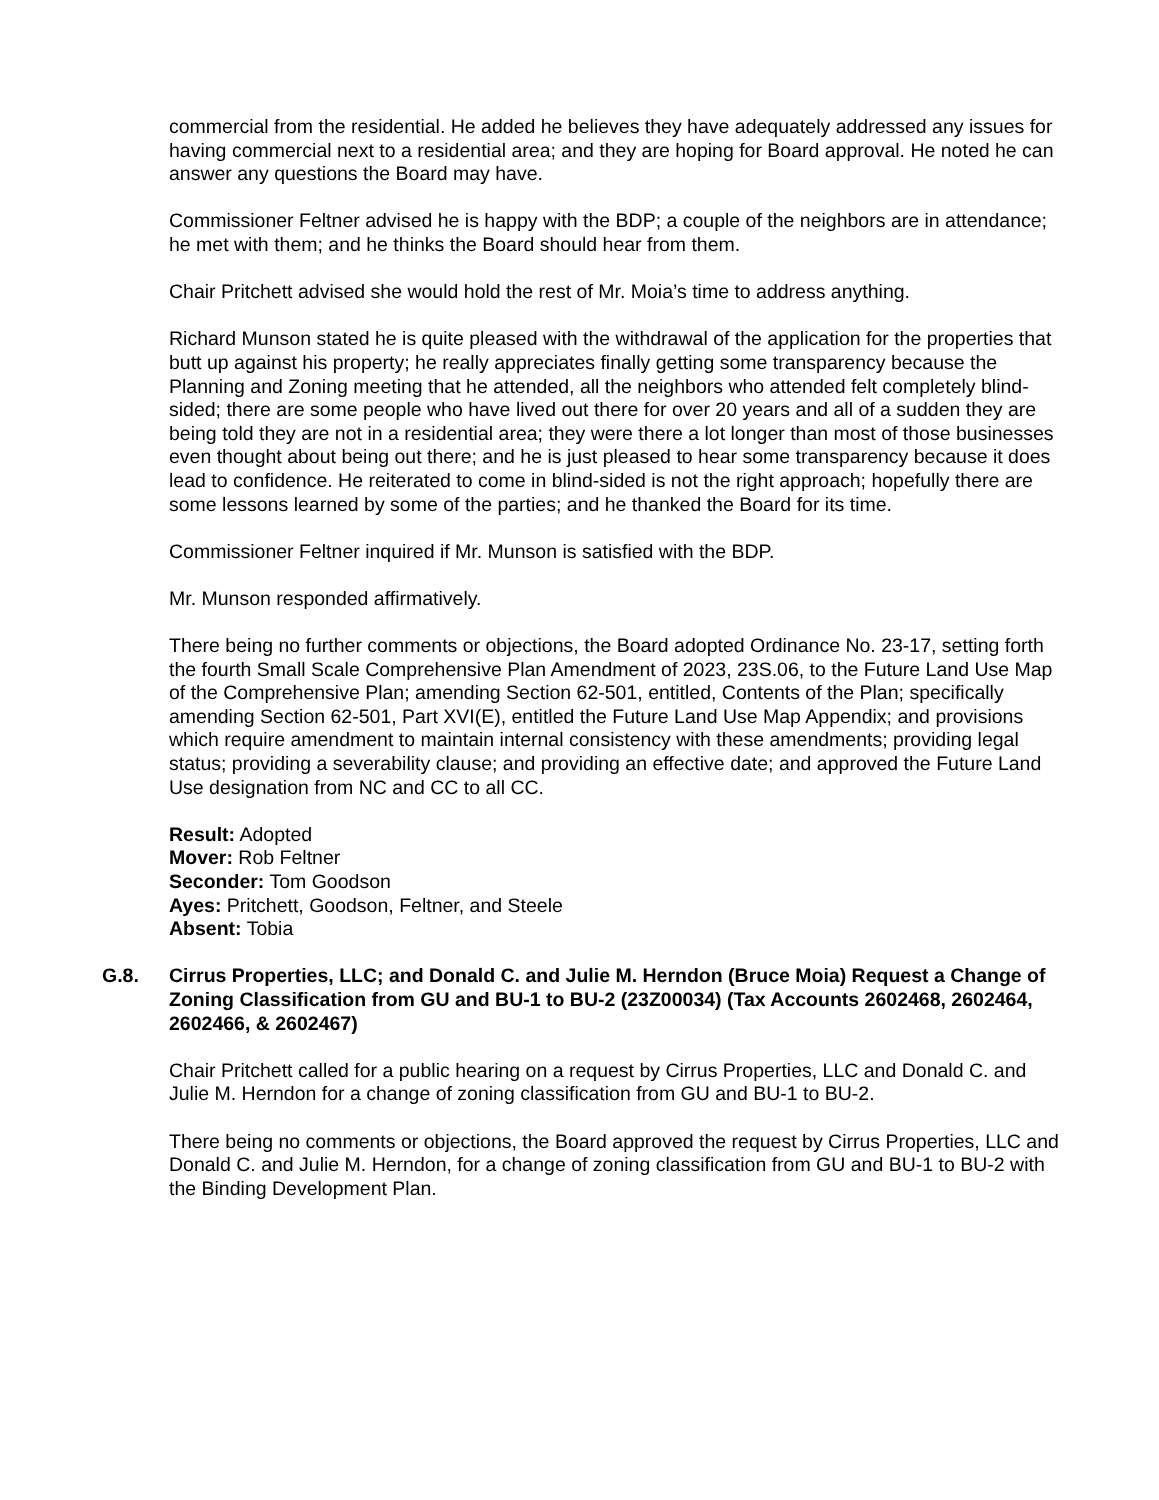commercial from the residential. He added he believes they have adequately addressed any issues for having commercial next to a residential area; and they are hoping for Board approval. He noted he can answer any questions the Board may have.
Commissioner Feltner advised he is happy with the BDP; a couple of the neighbors are in attendance; he met with them; and he thinks the Board should hear from them.
Chair Pritchett advised she would hold the rest of Mr. Moia’s time to address anything.
Richard Munson stated he is quite pleased with the withdrawal of the application for the properties that butt up against his property; he really appreciates finally getting some transparency because the Planning and Zoning meeting that he attended, all the neighbors who attended felt completely blind-sided; there are some people who have lived out there for over 20 years and all of a sudden they are being told they are not in a residential area; they were there a lot longer than most of those businesses even thought about being out there; and he is just pleased to hear some transparency because it does lead to confidence. He reiterated to come in blind-sided is not the right approach; hopefully there are some lessons learned by some of the parties; and he thanked the Board for its time.
Commissioner Feltner inquired if Mr. Munson is satisfied with the BDP.
Mr. Munson responded affirmatively.
There being no further comments or objections, the Board adopted Ordinance No. 23-17, setting forth the fourth Small Scale Comprehensive Plan Amendment of 2023, 23S.06, to the Future Land Use Map of the Comprehensive Plan; amending Section 62-501, entitled, Contents of the Plan; specifically amending Section 62-501, Part XVI(E), entitled the Future Land Use Map Appendix; and provisions which require amendment to maintain internal consistency with these amendments; providing legal status; providing a severability clause; and providing an effective date; and approved the Future Land Use designation from NC and CC to all CC.
Result: Adopted
Mover: Rob Feltner
Seconder: Tom Goodson
Ayes: Pritchett, Goodson, Feltner, and Steele
Absent: Tobia
G.8. Cirrus Properties, LLC; and Donald C. and Julie M. Herndon (Bruce Moia) Request a Change of Zoning Classification from GU and BU-1 to BU-2 (23Z00034) (Tax Accounts 2602468, 2602464, 2602466, & 2602467)
Chair Pritchett called for a public hearing on a request by Cirrus Properties, LLC and Donald C. and Julie M. Herndon for a change of zoning classification from GU and BU-1 to BU-2.
There being no comments or objections, the Board approved the request by Cirrus Properties, LLC and Donald C. and Julie M. Herndon, for a change of zoning classification from GU and BU-1 to BU-2 with the Binding Development Plan.